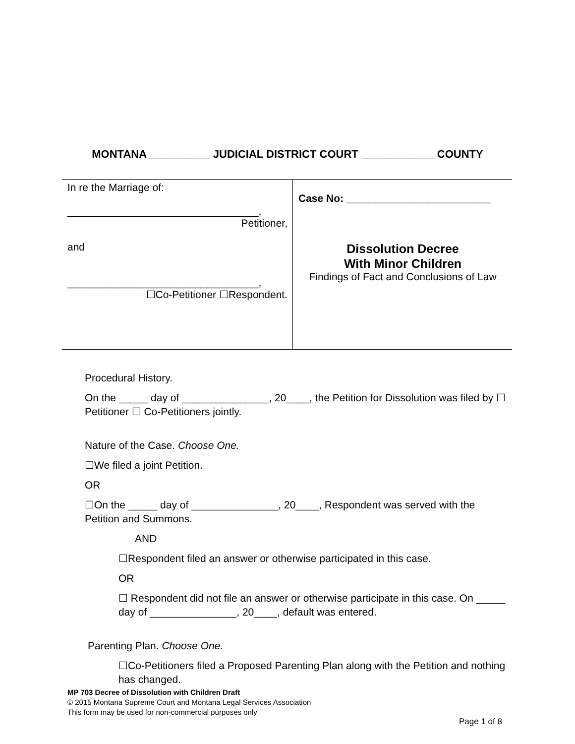MONTANA __________ JUDICIAL DISTRICT COURT ____________ COUNTY
| In re the Marriage of: _________________________________, Petitioner, and _________________________________, ☐Co-Petitioner ☐Respondent. | Case No: _________________________ Dissolution Decree With Minor Children Findings of Fact and Conclusions of Law |
Procedural History.
On the _____ day of _______________, 20____, the Petition for Dissolution was filed by ☐ Petitioner ☐ Co-Petitioners jointly.
Nature of the Case. Choose One.
☐We filed a joint Petition.
OR
☐On the _____ day of _______________, 20____, Respondent was served with the Petition and Summons.
AND
☐Respondent filed an answer or otherwise participated in this case.
OR
☐ Respondent did not file an answer or otherwise participate in this case. On _____ day of _______________, 20____, default was entered.
Parenting Plan. Choose One.
☐Co-Petitioners filed a Proposed Parenting Plan along with the Petition and nothing has changed.
MP 703 Decree of Dissolution with Children Draft
© 2015 Montana Supreme Court and Montana Legal Services Association
This form may be used for non-commercial purposes only
Page 1 of 8